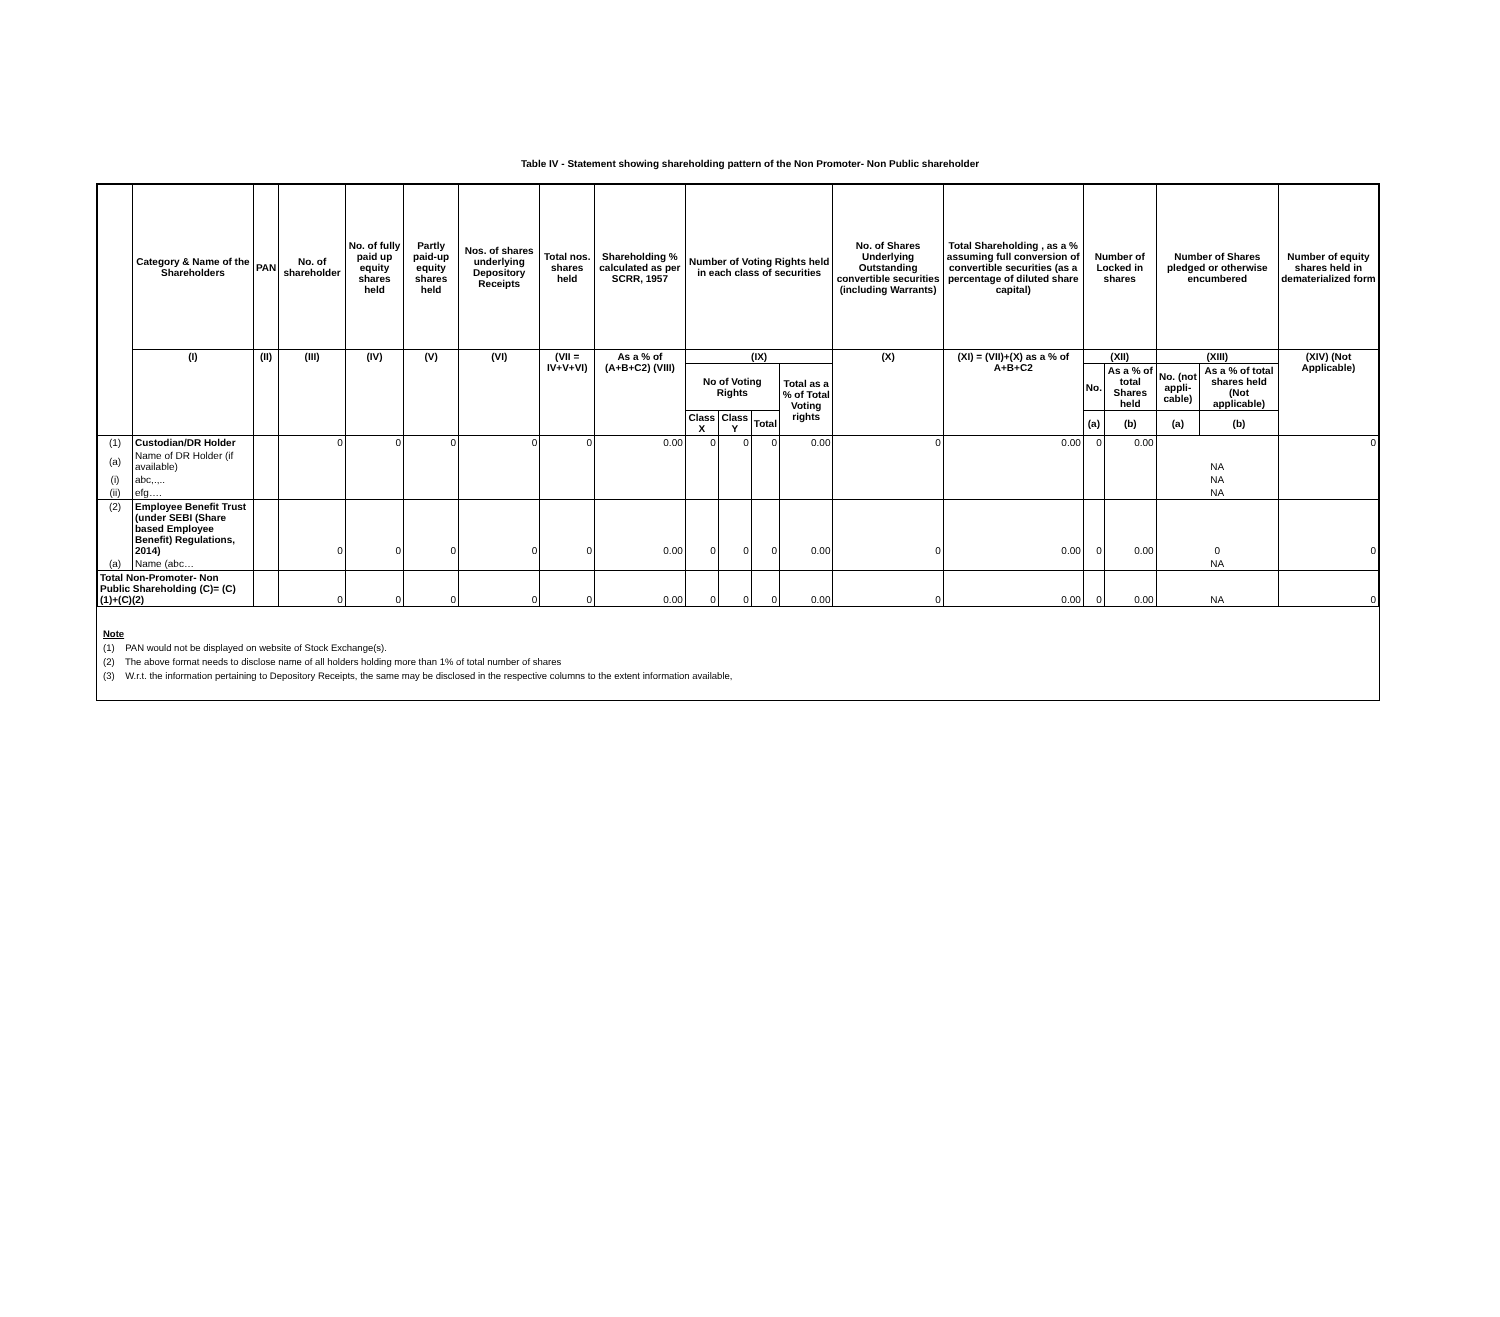Table IV - Statement showing shareholding pattern of the Non Promoter- Non Public shareholder
| | Category & Name of the Shareholders | PAN | No. of shareholder | No. of fully paid up equity shares held | Partly paid-up equity shares held | Nos. of shares underlying Depository Receipts | Total nos. shares held | Shareholding % calculated as per SCRR, 1957 | Number of Voting Rights held in each class of securities | | | | No. of Shares Underlying Outstanding convertible securities (including Warrants) | Total Shareholding , as a % assuming full conversion of convertible securities (as a percentage of diluted share capital) | Number of Locked in shares | | Number of Shares pledged or otherwise encumbered | | Number of equity shares held in dematerialized form |
| --- | --- | --- | --- | --- | --- | --- | --- | --- | --- | --- | --- | --- | --- | --- | --- | --- | --- | --- | --- |
| | (I) | (II) | (III) | (IV) | (V) | (VI) | (VII = IV+V+VI) | As a % of (A+B+C2) (VIII) | (IX) | | | | (X) | (XI) = (VII)+(X) as a % of A+B+C2 | (XII) | | (XIII) | | (XIV) (Not Applicable) |
| | | | | | | | | | No of Voting Rights | | | Total as a % of Total Voting rights | | | No. | As a % of total Shares held | No. (not appli-cable) | As a % of total shares held (Not applicable) | |
| | | | | | | | | | Class X | Class Y | Total | | | | (a) | (b) | (a) | (b) | |
| (1) | Custodian/DR Holder | | 0 | 0 | 0 | 0 | 0 | 0.00 | 0 | 0 | 0 | 0.00 | 0 | 0.00 | 0 | 0.00 | | | 0 |
| (a) | Name of DR Holder (if available) | | | | | | | | | | | | | | | | NA | | |
| (i) | abc,.,.. | | | | | | | | | | | | | | | | NA | | |
| (ii) | efg…. | | | | | | | | | | | | | | | | NA | | |
| (2) | Employee Benefit Trust (under SEBI (Share based Employee Benefit) Regulations, 2014) | | 0 | 0 | 0 | 0 | 0 | 0.00 | 0 | 0 | 0 | 0.00 | 0 | 0.00 | 0 | 0.00 | 0 | | 0 |
| (a) | Name (abc… | | | | | | | | | | | | | | | | NA | | |
| Total Non-Promoter- Non Public Shareholding (C)= (C)(1)+(C)(2) | | | 0 | 0 | 0 | 0 | 0 | 0.00 | 0 | 0 | 0 | 0.00 | 0 | 0.00 | 0 | 0.00 | NA | | 0 |
Note
(1) PAN would not be displayed on website of Stock Exchange(s).
(2) The above format needs to disclose name of all holders holding more than 1% of total number of shares
(3) W.r.t. the information pertaining to Depository Receipts, the same may be disclosed in the respective columns to the extent information available,